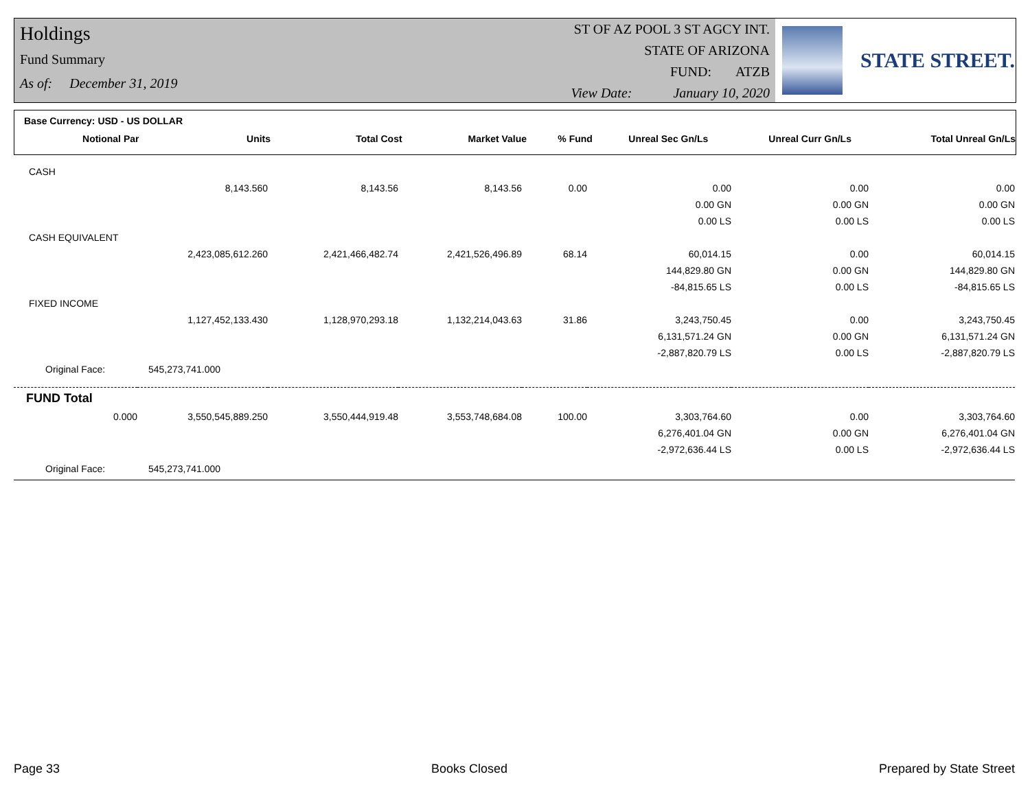Holdings
Fund Summary
As of: December 31, 2019
ST OF AZ POOL 3 ST AGCY INT.
STATE OF ARIZONA
FUND: ATZB
View Date: January 10, 2020
STATE STREET.
Base Currency: USD - US DOLLAR
| Notional Par | Units | Total Cost | Market Value | % Fund | Unreal Sec Gn/Ls | Unreal Curr Gn/Ls | Total Unreal Gn/Ls |
| --- | --- | --- | --- | --- | --- | --- | --- |
| CASH | | | | | | | |
| | 8,143.560 | 8,143.56 | 8,143.56 | 0.00 | 0.00 | 0.00 | 0.00 |
| | | | | | 0.00 GN | 0.00 GN | 0.00 GN |
| | | | | | 0.00 LS | 0.00 LS | 0.00 LS |
| CASH EQUIVALENT | | | | | | | |
| | 2,423,085,612.260 | 2,421,466,482.74 | 2,421,526,496.89 | 68.14 | 60,014.15 | 0.00 | 60,014.15 |
| | | | | | 144,829.80 GN | 0.00 GN | 144,829.80 GN |
| | | | | | -84,815.65 LS | 0.00 LS | -84,815.65 LS |
| FIXED INCOME | | | | | | | |
| | 1,127,452,133.430 | 1,128,970,293.18 | 1,132,214,043.63 | 31.86 | 3,243,750.45 | 0.00 | 3,243,750.45 |
| | | | | | 6,131,571.24 GN | 0.00 GN | 6,131,571.24 GN |
| | | | | | -2,887,820.79 LS | 0.00 LS | -2,887,820.79 LS |
| Original Face: | 545,273,741.000 | | | | | | |
| FUND Total | | | | | | | |
| 0.000 | 3,550,545,889.250 | 3,550,444,919.48 | 3,553,748,684.08 | 100.00 | 3,303,764.60 | 0.00 | 3,303,764.60 |
| | | | | | 6,276,401.04 GN | 0.00 GN | 6,276,401.04 GN |
| | | | | | -2,972,636.44 LS | 0.00 LS | -2,972,636.44 LS |
| Original Face: | 545,273,741.000 | | | | | | |
Page 33 Books Closed Prepared by State Street